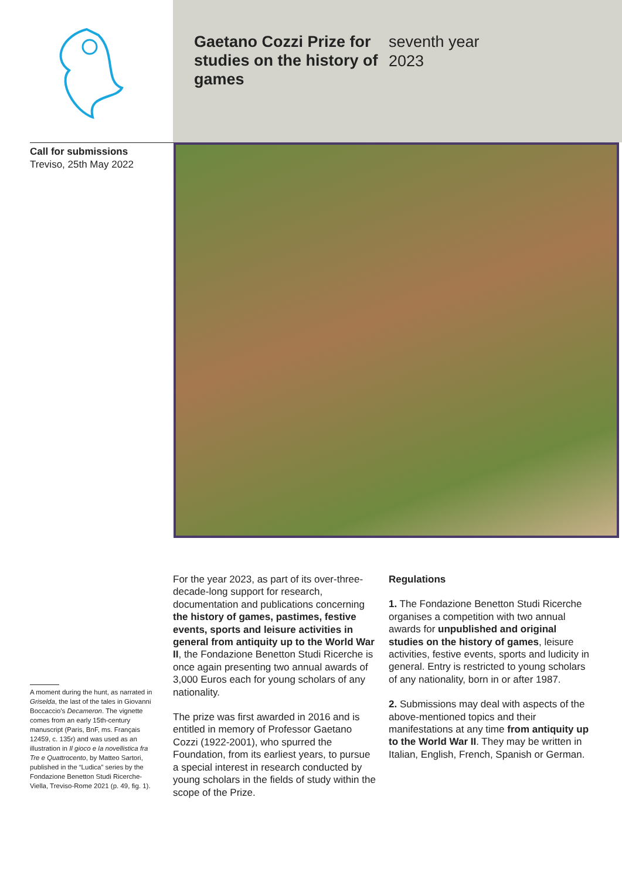Gaetano Cozzi Prize for studies on the history of games
seventh year
2023
Call for submissions
Treviso, 25th May 2022
A moment during the hunt, as narrated in Griselda, the last of the tales in Giovanni Boccaccio's Decameron. The vignette comes from an early 15th-century manuscript (Paris, BnF, ms. Français 12459, c. 135r) and was used as an illustration in Il gioco e la novellistica fra Tre e Quattrocento, by Matteo Sartori, published in the “Ludica” series by the Fondazione Benetton Studi Ricerche-Viella, Treviso-Rome 2021 (p. 49, fig. 1).
For the year 2023, as part of its over-three-decade-long support for research, documentation and publications concerning the history of games, pastimes, festive events, sports and leisure activities in general from antiquity up to the World War II, the Fondazione Benetton Studi Ricerche is once again presenting two annual awards of 3,000 Euros each for young scholars of any nationality.
The prize was first awarded in 2016 and is entitled in memory of Professor Gaetano Cozzi (1922-2001), who spurred the Foundation, from its earliest years, to pursue a special interest in research conducted by young scholars in the fields of study within the scope of the Prize.
Regulations
1. The Fondazione Benetton Studi Ricerche organises a competition with two annual awards for unpublished and original studies on the history of games, leisure activities, festive events, sports and ludicity in general. Entry is restricted to young scholars of any nationality, born in or after 1987.
2. Submissions may deal with aspects of the above-mentioned topics and their manifestations at any time from antiquity up to the World War II. They may be written in Italian, English, French, Spanish or German.